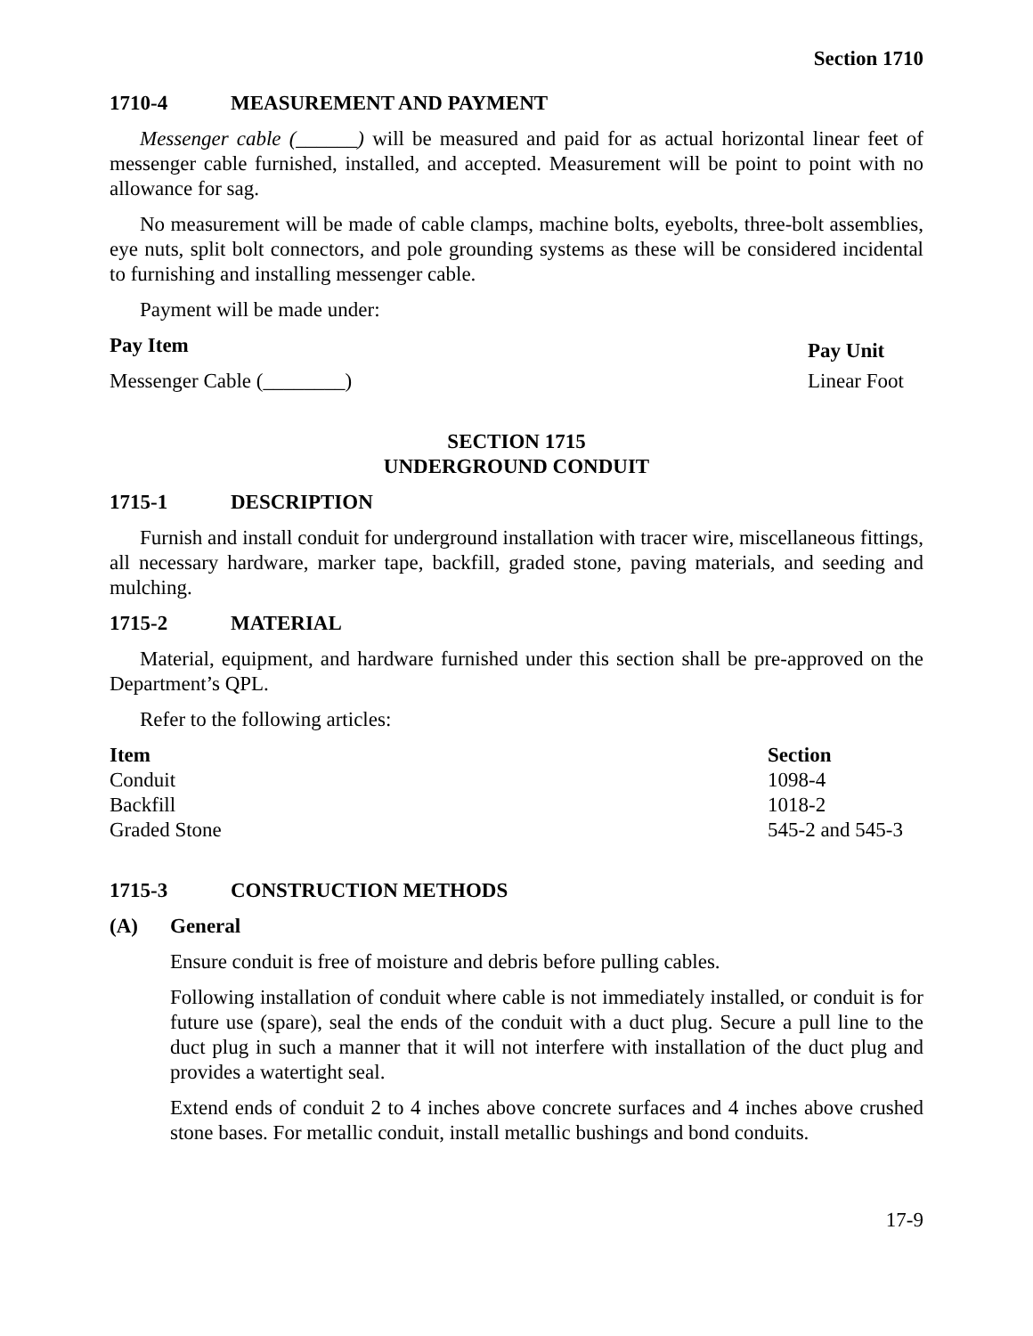Section 1710
1710-4 MEASUREMENT AND PAYMENT
Messenger cable (______) will be measured and paid for as actual horizontal linear feet of messenger cable furnished, installed, and accepted. Measurement will be point to point with no allowance for sag.
No measurement will be made of cable clamps, machine bolts, eyebolts, three-bolt assemblies, eye nuts, split bolt connectors, and pole grounding systems as these will be considered incidental to furnishing and installing messenger cable.
Payment will be made under:
| Pay Item | Pay Unit |
| --- | --- |
| Messenger Cable (________) | Linear Foot |
SECTION 1715
UNDERGROUND CONDUIT
1715-1 DESCRIPTION
Furnish and install conduit for underground installation with tracer wire, miscellaneous fittings, all necessary hardware, marker tape, backfill, graded stone, paving materials, and seeding and mulching.
1715-2 MATERIAL
Material, equipment, and hardware furnished under this section shall be pre-approved on the Department’s QPL.
Refer to the following articles:
| Item | Section |
| --- | --- |
| Conduit | 1098-4 |
| Backfill | 1018-2 |
| Graded Stone | 545-2 and 545-3 |
1715-3 CONSTRUCTION METHODS
(A) General
Ensure conduit is free of moisture and debris before pulling cables.
Following installation of conduit where cable is not immediately installed, or conduit is for future use (spare), seal the ends of the conduit with a duct plug. Secure a pull line to the duct plug in such a manner that it will not interfere with installation of the duct plug and provides a watertight seal.
Extend ends of conduit 2 to 4 inches above concrete surfaces and 4 inches above crushed stone bases. For metallic conduit, install metallic bushings and bond conduits.
17-9